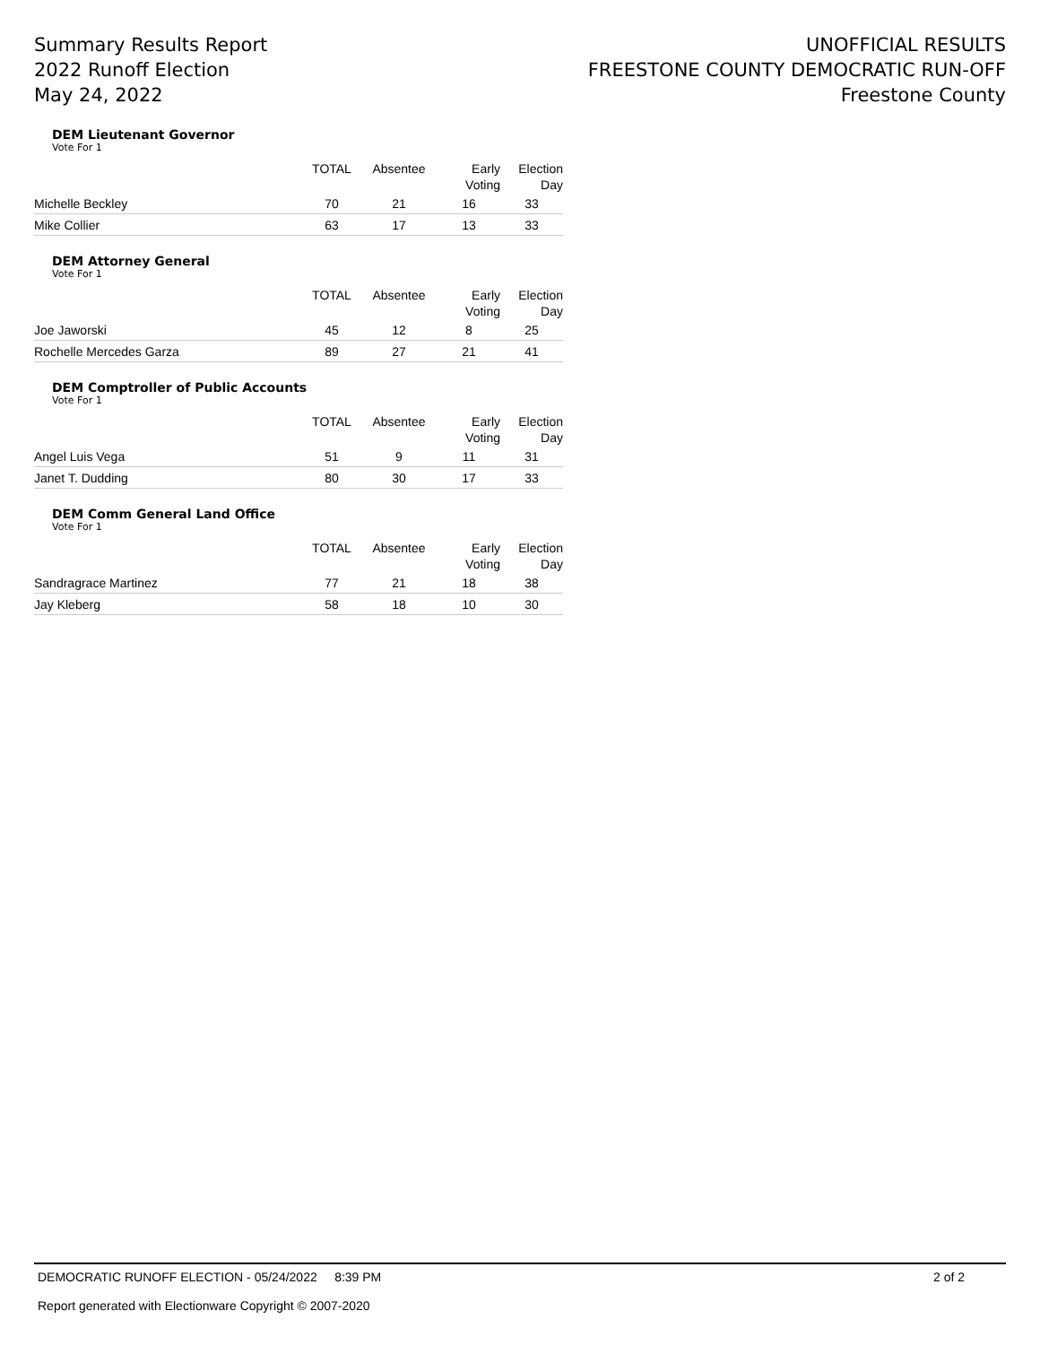Summary Results Report
2022 Runoff Election
May 24, 2022
UNOFFICIAL RESULTS
FREESTONE COUNTY DEMOCRATIC RUN-OFF
Freestone County
DEM Lieutenant Governor
Vote For 1
| | TOTAL | Absentee | Early Voting | Election Day |
| --- | --- | --- | --- | --- |
| Michelle Beckley | 70 | 21 | 16 | 33 |
| Mike Collier | 63 | 17 | 13 | 33 |
DEM Attorney General
Vote For 1
| | TOTAL | Absentee | Early Voting | Election Day |
| --- | --- | --- | --- | --- |
| Joe Jaworski | 45 | 12 | 8 | 25 |
| Rochelle Mercedes Garza | 89 | 27 | 21 | 41 |
DEM Comptroller of Public Accounts
Vote For 1
| | TOTAL | Absentee | Early Voting | Election Day |
| --- | --- | --- | --- | --- |
| Angel Luis Vega | 51 | 9 | 11 | 31 |
| Janet T. Dudding | 80 | 30 | 17 | 33 |
DEM Comm General Land Office
Vote For 1
| | TOTAL | Absentee | Early Voting | Election Day |
| --- | --- | --- | --- | --- |
| Sandragrace Martinez | 77 | 21 | 18 | 38 |
| Jay Kleberg | 58 | 18 | 10 | 30 |
DEMOCRATIC RUNOFF ELECTION - 05/24/2022 8:39 PM 2 of 2
Report generated with Electionware Copyright © 2007-2020